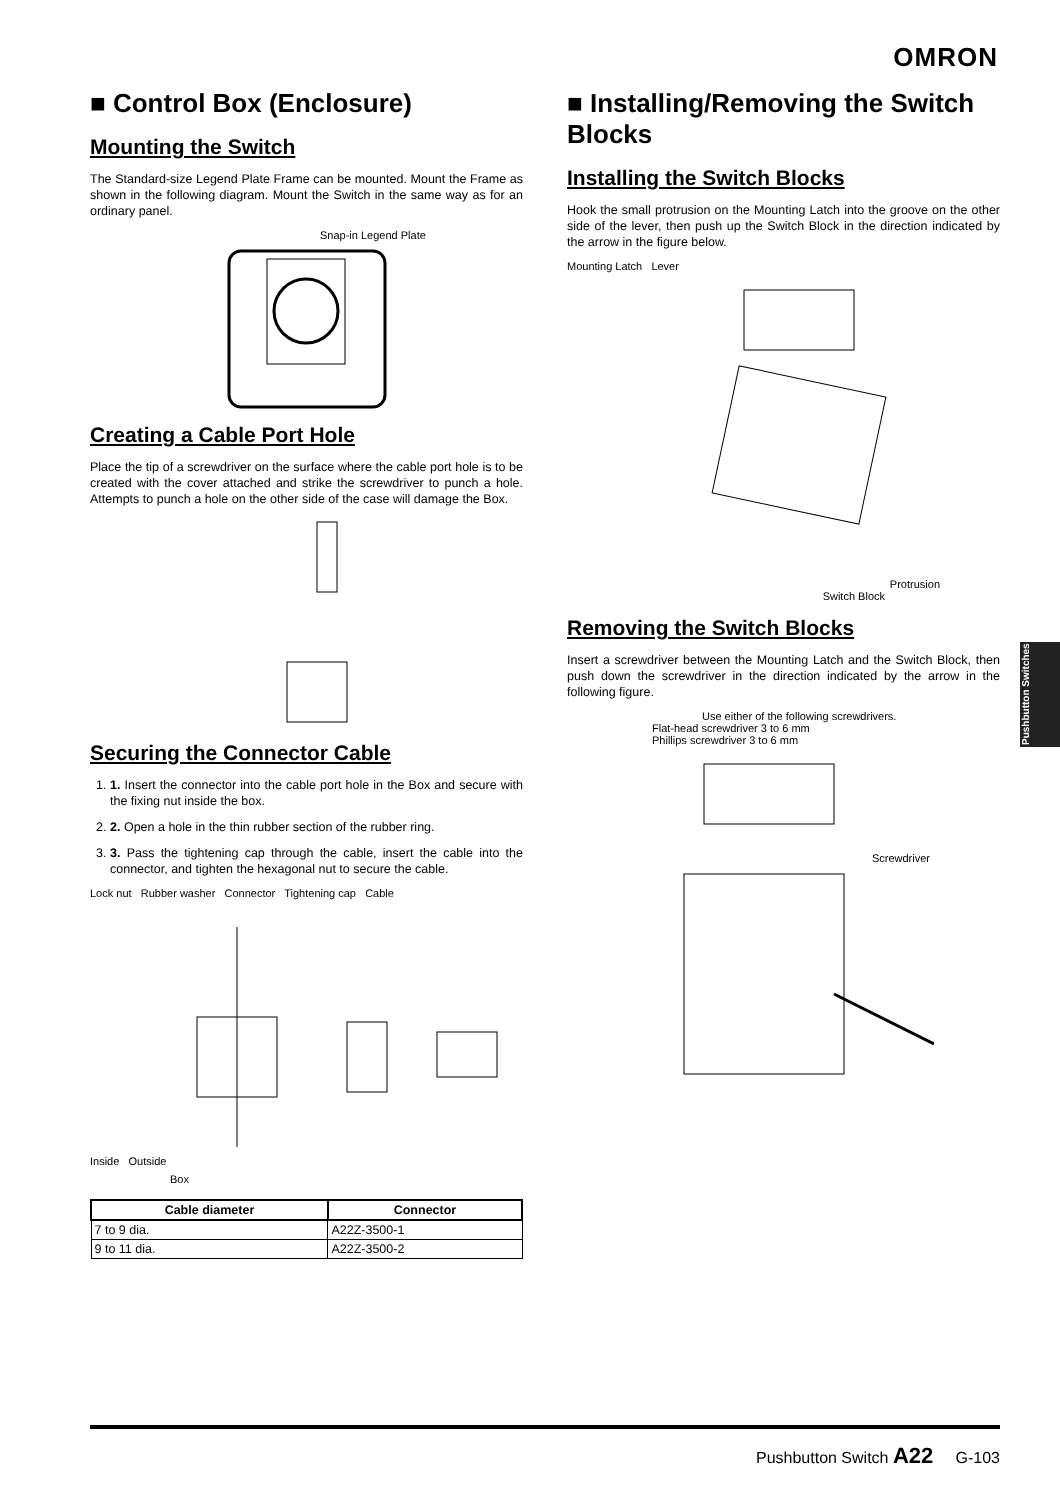OMRON
■ Control Box (Enclosure)
Mounting the Switch
The Standard-size Legend Plate Frame can be mounted. Mount the Frame as shown in the following diagram. Mount the Switch in the same way as for an ordinary panel.
Snap-in Legend Plate
Creating a Cable Port Hole
Place the tip of a screwdriver on the surface where the cable port hole is to be created with the cover attached and strike the screwdriver to punch a hole. Attempts to punch a hole on the other side of the case will damage the Box.
Securing the Connector Cable
1. 1. Insert the connector into the cable port hole in the Box and secure with the fixing nut inside the box.
2. 2. Open a hole in the thin rubber section of the rubber ring.
3. 3. Pass the tightening cap through the cable, insert the cable into the connector, and tighten the hexagonal nut to secure the cable.
Lock nut Rubber washer Connector Tightening cap Cable
Inside Outside
Box
| Cable diameter | Connector |
| --- | --- |
| 7 to 9 dia. | A22Z-3500-1 |
| 9 to 11 dia. | A22Z-3500-2 |
■ Installing/Removing the Switch Blocks
Installing the Switch Blocks
Hook the small protrusion on the Mounting Latch into the groove on the other side of the lever, then push up the Switch Block in the direction indicated by the arrow in the figure below.
Mounting Latch Lever
Protrusion
Switch Block
Removing the Switch Blocks
Insert a screwdriver between the Mounting Latch and the Switch Block, then push down the screwdriver in the direction indicated by the arrow in the following figure.
Use either of the following screwdrivers.
Flat-head screwdriver 3 to 6 mm
Phillips screwdriver 3 to 6 mm
Screwdriver
Pushbutton Switches
Pushbutton Switch A22 G-103